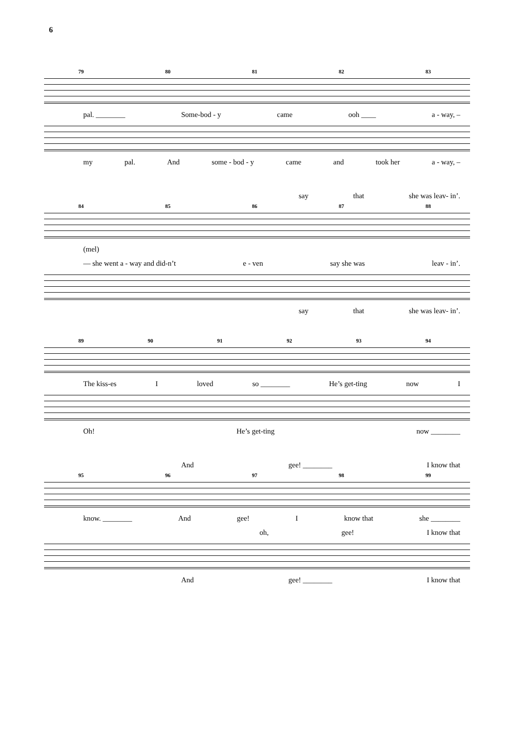6
79 80 81 82 83
pal. ________ Some-bod - y came ooh ____ a - way, –
my pal. And some - bod - y came and took her a - way, –
say that she was leav- in’.
84 85 86 87 88
(mel)
— she went a - way and did-n’t e - ven say she was leav - in’.
say that she was leav- in’.
89 90 91 92 93 94
The kiss-es I loved so ________ He’s get-ting now I
Oh! He’s get-ting now ________
And gee! ________ I know that
95 96 97 98 99
know. ________ And gee! I know that she ________
oh, gee! I know that
And gee! ________ I know that